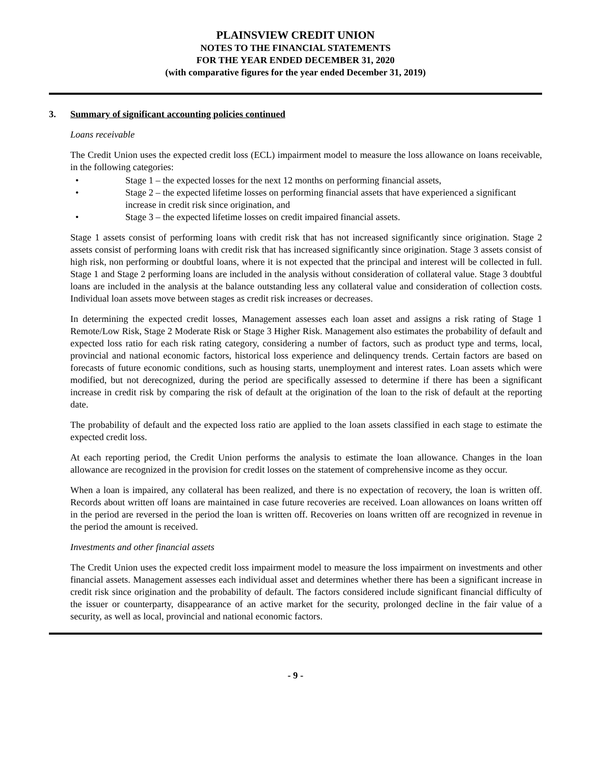PLAINSVIEW CREDIT UNION
NOTES TO THE FINANCIAL STATEMENTS
FOR THE YEAR ENDED DECEMBER 31, 2020
(with comparative figures for the year ended December 31, 2019)
3. Summary of significant accounting policies continued
Loans receivable
The Credit Union uses the expected credit loss (ECL) impairment model to measure the loss allowance on loans receivable, in the following categories:
• Stage 1 – the expected losses for the next 12 months on performing financial assets,
• Stage 2 – the expected lifetime losses on performing financial assets that have experienced a significant increase in credit risk since origination, and
• Stage 3 – the expected lifetime losses on credit impaired financial assets.
Stage 1 assets consist of performing loans with credit risk that has not increased significantly since origination. Stage 2 assets consist of performing loans with credit risk that has increased significantly since origination. Stage 3 assets consist of high risk, non performing or doubtful loans, where it is not expected that the principal and interest will be collected in full. Stage 1 and Stage 2 performing loans are included in the analysis without consideration of collateral value. Stage 3 doubtful loans are included in the analysis at the balance outstanding less any collateral value and consideration of collection costs. Individual loan assets move between stages as credit risk increases or decreases.
In determining the expected credit losses, Management assesses each loan asset and assigns a risk rating of Stage 1 Remote/Low Risk, Stage 2 Moderate Risk or Stage 3 Higher Risk. Management also estimates the probability of default and expected loss ratio for each risk rating category, considering a number of factors, such as product type and terms, local, provincial and national economic factors, historical loss experience and delinquency trends. Certain factors are based on forecasts of future economic conditions, such as housing starts, unemployment and interest rates. Loan assets which were modified, but not derecognized, during the period are specifically assessed to determine if there has been a significant increase in credit risk by comparing the risk of default at the origination of the loan to the risk of default at the reporting date.
The probability of default and the expected loss ratio are applied to the loan assets classified in each stage to estimate the expected credit loss.
At each reporting period, the Credit Union performs the analysis to estimate the loan allowance. Changes in the loan allowance are recognized in the provision for credit losses on the statement of comprehensive income as they occur.
When a loan is impaired, any collateral has been realized, and there is no expectation of recovery, the loan is written off. Records about written off loans are maintained in case future recoveries are received. Loan allowances on loans written off in the period are reversed in the period the loan is written off. Recoveries on loans written off are recognized in revenue in the period the amount is received.
Investments and other financial assets
The Credit Union uses the expected credit loss impairment model to measure the loss impairment on investments and other financial assets. Management assesses each individual asset and determines whether there has been a significant increase in credit risk since origination and the probability of default. The factors considered include significant financial difficulty of the issuer or counterparty, disappearance of an active market for the security, prolonged decline in the fair value of a security, as well as local, provincial and national economic factors.
- 9 -